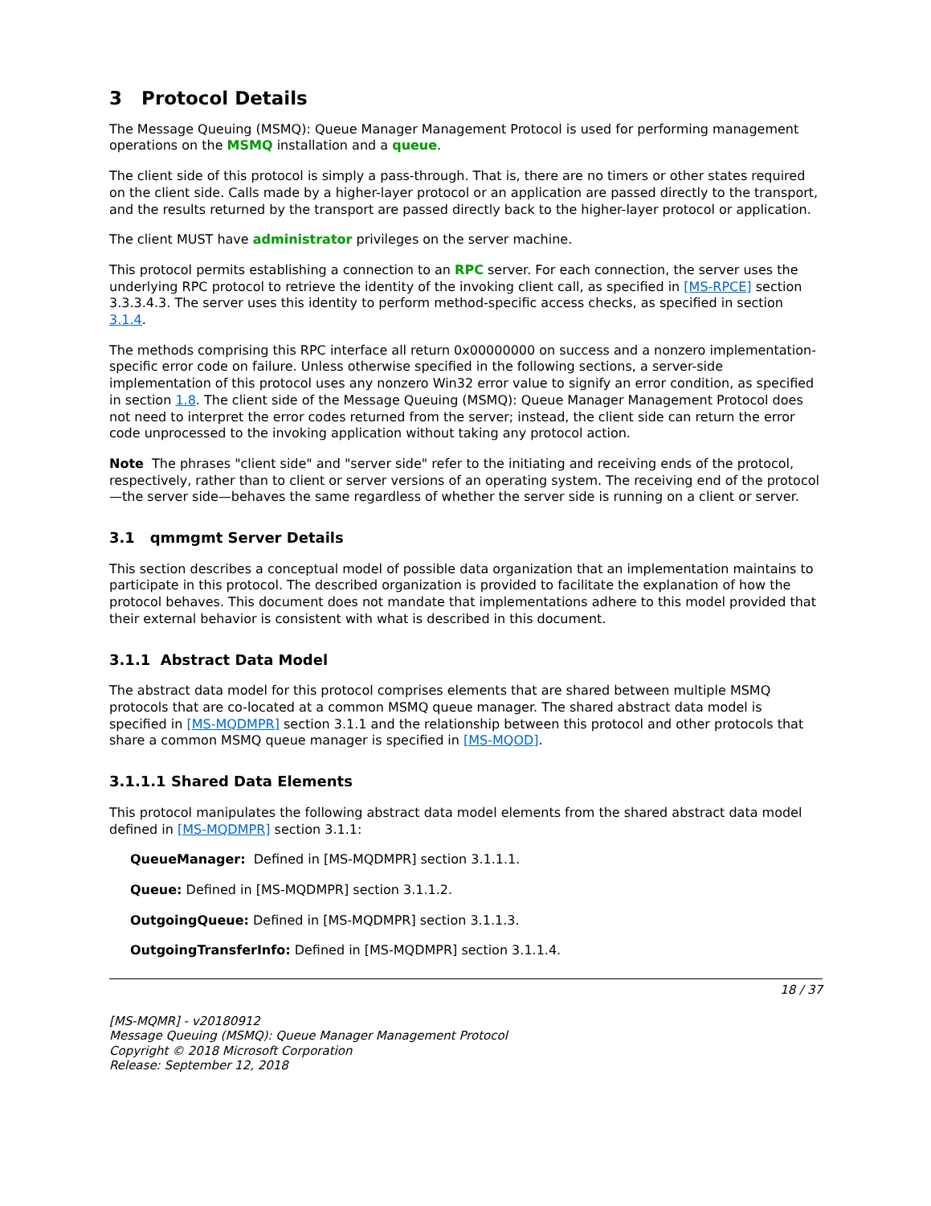3 Protocol Details
The Message Queuing (MSMQ): Queue Manager Management Protocol is used for performing management operations on the MSMQ installation and a queue.
The client side of this protocol is simply a pass-through. That is, there are no timers or other states required on the client side. Calls made by a higher-layer protocol or an application are passed directly to the transport, and the results returned by the transport are passed directly back to the higher-layer protocol or application.
The client MUST have administrator privileges on the server machine.
This protocol permits establishing a connection to an RPC server. For each connection, the server uses the underlying RPC protocol to retrieve the identity of the invoking client call, as specified in [MS-RPCE] section 3.3.3.4.3. The server uses this identity to perform method-specific access checks, as specified in section 3.1.4.
The methods comprising this RPC interface all return 0x00000000 on success and a nonzero implementation-specific error code on failure. Unless otherwise specified in the following sections, a server-side implementation of this protocol uses any nonzero Win32 error value to signify an error condition, as specified in section 1.8. The client side of the Message Queuing (MSMQ): Queue Manager Management Protocol does not need to interpret the error codes returned from the server; instead, the client side can return the error code unprocessed to the invoking application without taking any protocol action.
Note The phrases "client side" and "server side" refer to the initiating and receiving ends of the protocol, respectively, rather than to client or server versions of an operating system. The receiving end of the protocol—the server side—behaves the same regardless of whether the server side is running on a client or server.
3.1 qmmgmt Server Details
This section describes a conceptual model of possible data organization that an implementation maintains to participate in this protocol. The described organization is provided to facilitate the explanation of how the protocol behaves. This document does not mandate that implementations adhere to this model provided that their external behavior is consistent with what is described in this document.
3.1.1 Abstract Data Model
The abstract data model for this protocol comprises elements that are shared between multiple MSMQ protocols that are co-located at a common MSMQ queue manager. The shared abstract data model is specified in [MS-MQDMPR] section 3.1.1 and the relationship between this protocol and other protocols that share a common MSMQ queue manager is specified in [MS-MQOD].
3.1.1.1 Shared Data Elements
This protocol manipulates the following abstract data model elements from the shared abstract data model defined in [MS-MQDMPR] section 3.1.1:
QueueManager: Defined in [MS-MQDMPR] section 3.1.1.1.
Queue: Defined in [MS-MQDMPR] section 3.1.1.2.
OutgoingQueue: Defined in [MS-MQDMPR] section 3.1.1.3.
OutgoingTransferInfo: Defined in [MS-MQDMPR] section 3.1.1.4.
18 / 37
[MS-MQMR] - v20180912
Message Queuing (MSMQ): Queue Manager Management Protocol
Copyright © 2018 Microsoft Corporation
Release: September 12, 2018